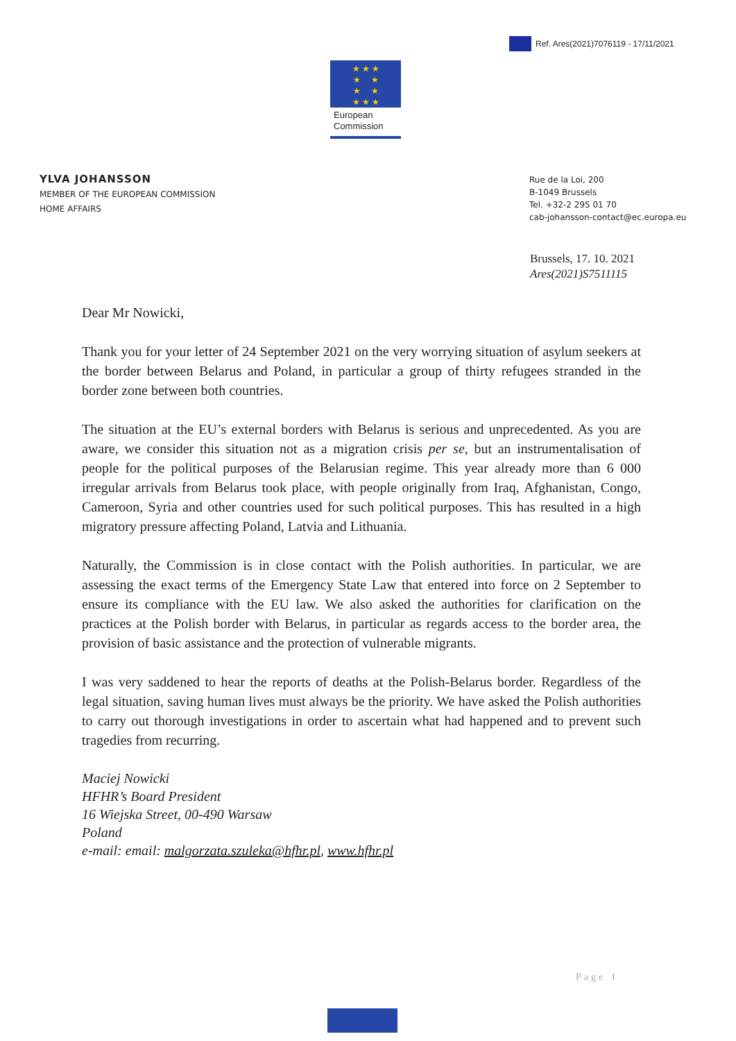Ref. Ares(2021)7076119 - 17/11/2021
★ ★ ★
★ ★
★ ★
★ ★ ★
European
Commission
YLVA JOHANSSON
MEMBER OF THE EUROPEAN COMMISSION
HOME AFFAIRS
Rue de la Loi, 200
B-1049 Brussels
Tel. +32-2 295 01 70
cab-johansson-contact@ec.europa.eu
Brussels, 17. 10. 2021
Ares(2021)S7511115
Dear Mr Nowicki,
Thank you for your letter of 24 September 2021 on the very worrying situation of asylum seekers at the border between Belarus and Poland, in particular a group of thirty refugees stranded in the border zone between both countries.
The situation at the EU’s external borders with Belarus is serious and unprecedented. As you are aware, we consider this situation not as a migration crisis per se, but an instrumentalisation of people for the political purposes of the Belarusian regime. This year already more than 6 000 irregular arrivals from Belarus took place, with people originally from Iraq, Afghanistan, Congo, Cameroon, Syria and other countries used for such political purposes. This has resulted in a high migratory pressure affecting Poland, Latvia and Lithuania.
Naturally, the Commission is in close contact with the Polish authorities. In particular, we are assessing the exact terms of the Emergency State Law that entered into force on 2 September to ensure its compliance with the EU law. We also asked the authorities for clarification on the practices at the Polish border with Belarus, in particular as regards access to the border area, the provision of basic assistance and the protection of vulnerable migrants.
I was very saddened to hear the reports of deaths at the Polish-Belarus border. Regardless of the legal situation, saving human lives must always be the priority. We have asked the Polish authorities to carry out thorough investigations in order to ascertain what had happened and to prevent such tragedies from recurring.
Maciej Nowicki
HFHR’s Board President
16 Wiejska Street, 00-490 Warsaw
Poland
e-mail: email: malgorzata.szuleka@hfhr.pl, www.hfhr.pl
Page 1